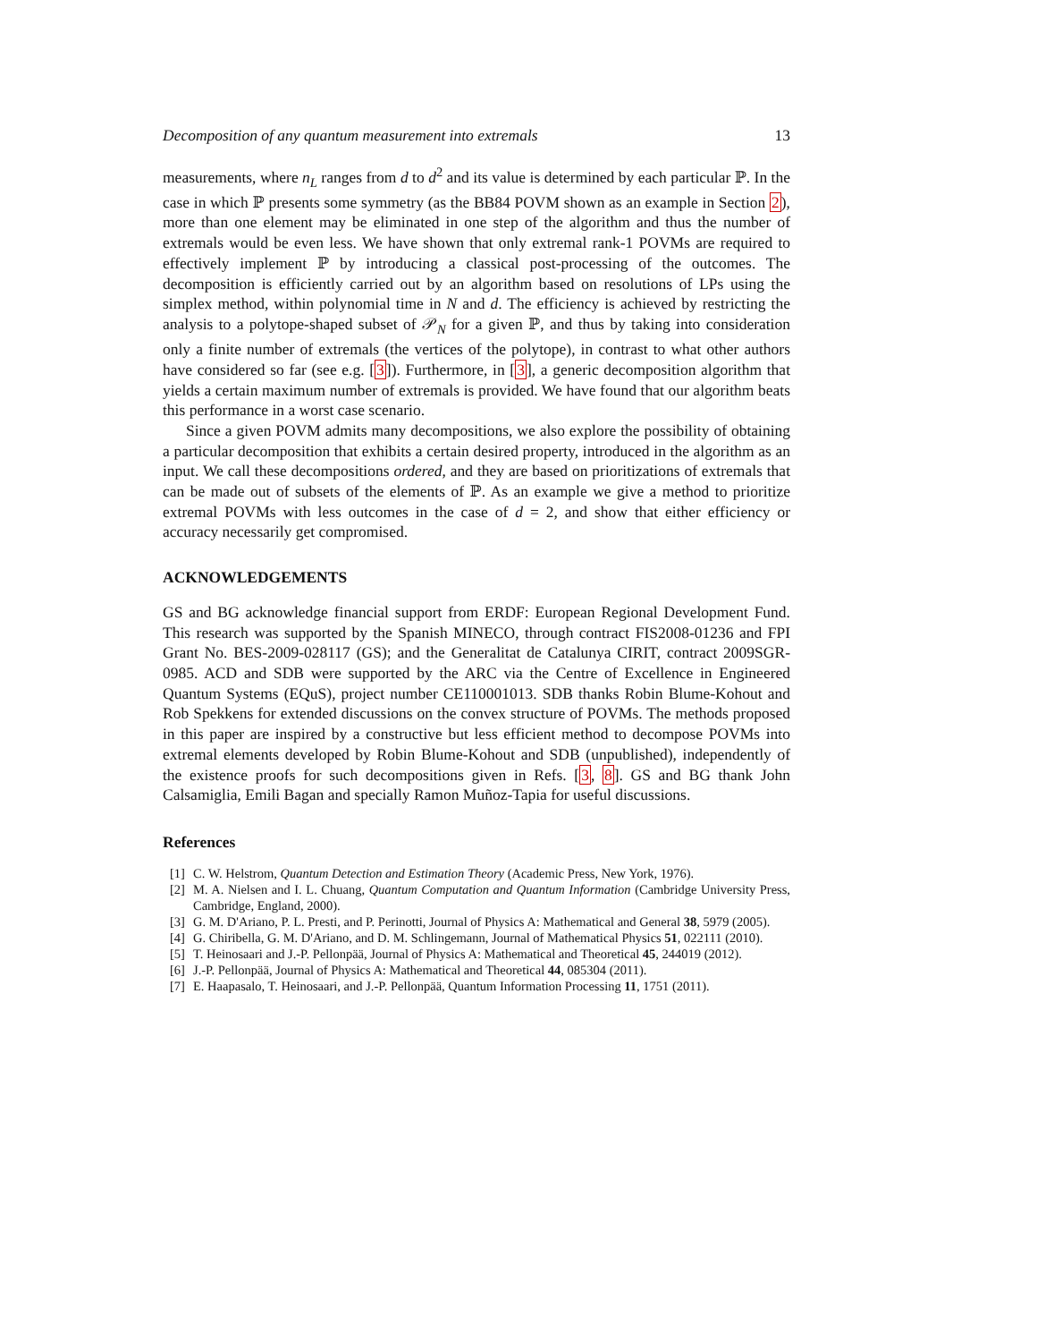Decomposition of any quantum measurement into extremals 13
measurements, where n<sub>L</sub> ranges from d to d<sup>2</sup> and its value is determined by each particular ℙ. In the case in which ℙ presents some symmetry (as the BB84 POVM shown as an example in Section 2), more than one element may be eliminated in one step of the algorithm and thus the number of extremals would be even less. We have shown that only extremal rank-1 POVMs are required to effectively implement ℙ by introducing a classical post-processing of the outcomes. The decomposition is efficiently carried out by an algorithm based on resolutions of LPs using the simplex method, within polynomial time in N and d. The efficiency is achieved by restricting the analysis to a polytope-shaped subset of 𝒫<sub>N</sub> for a given ℙ, and thus by taking into consideration only a finite number of extremals (the vertices of the polytope), in contrast to what other authors have considered so far (see e.g. [3]). Furthermore, in [3], a generic decomposition algorithm that yields a certain maximum number of extremals is provided. We have found that our algorithm beats this performance in a worst case scenario.
Since a given POVM admits many decompositions, we also explore the possibility of obtaining a particular decomposition that exhibits a certain desired property, introduced in the algorithm as an input. We call these decompositions ordered, and they are based on prioritizations of extremals that can be made out of subsets of the elements of ℙ. As an example we give a method to prioritize extremal POVMs with less outcomes in the case of d = 2, and show that either efficiency or accuracy necessarily get compromised.
ACKNOWLEDGEMENTS
GS and BG acknowledge financial support from ERDF: European Regional Development Fund. This research was supported by the Spanish MINECO, through contract FIS2008-01236 and FPI Grant No. BES-2009-028117 (GS); and the Generalitat de Catalunya CIRIT, contract 2009SGR-0985. ACD and SDB were supported by the ARC via the Centre of Excellence in Engineered Quantum Systems (EQuS), project number CE110001013. SDB thanks Robin Blume-Kohout and Rob Spekkens for extended discussions on the convex structure of POVMs. The methods proposed in this paper are inspired by a constructive but less efficient method to decompose POVMs into extremal elements developed by Robin Blume-Kohout and SDB (unpublished), independently of the existence proofs for such decompositions given in Refs. [3, 8]. GS and BG thank John Calsamiglia, Emili Bagan and specially Ramon Muñoz-Tapia for useful discussions.
References
[1] C. W. Helstrom, Quantum Detection and Estimation Theory (Academic Press, New York, 1976).
[2] M. A. Nielsen and I. L. Chuang, Quantum Computation and Quantum Information (Cambridge University Press, Cambridge, England, 2000).
[3] G. M. D'Ariano, P. L. Presti, and P. Perinotti, Journal of Physics A: Mathematical and General 38, 5979 (2005).
[4] G. Chiribella, G. M. D'Ariano, and D. M. Schlingemann, Journal of Mathematical Physics 51, 022111 (2010).
[5] T. Heinosaari and J.-P. Pellonpää, Journal of Physics A: Mathematical and Theoretical 45, 244019 (2012).
[6] J.-P. Pellonpää, Journal of Physics A: Mathematical and Theoretical 44, 085304 (2011).
[7] E. Haapasalo, T. Heinosaari, and J.-P. Pellonpää, Quantum Information Processing 11, 1751 (2011).